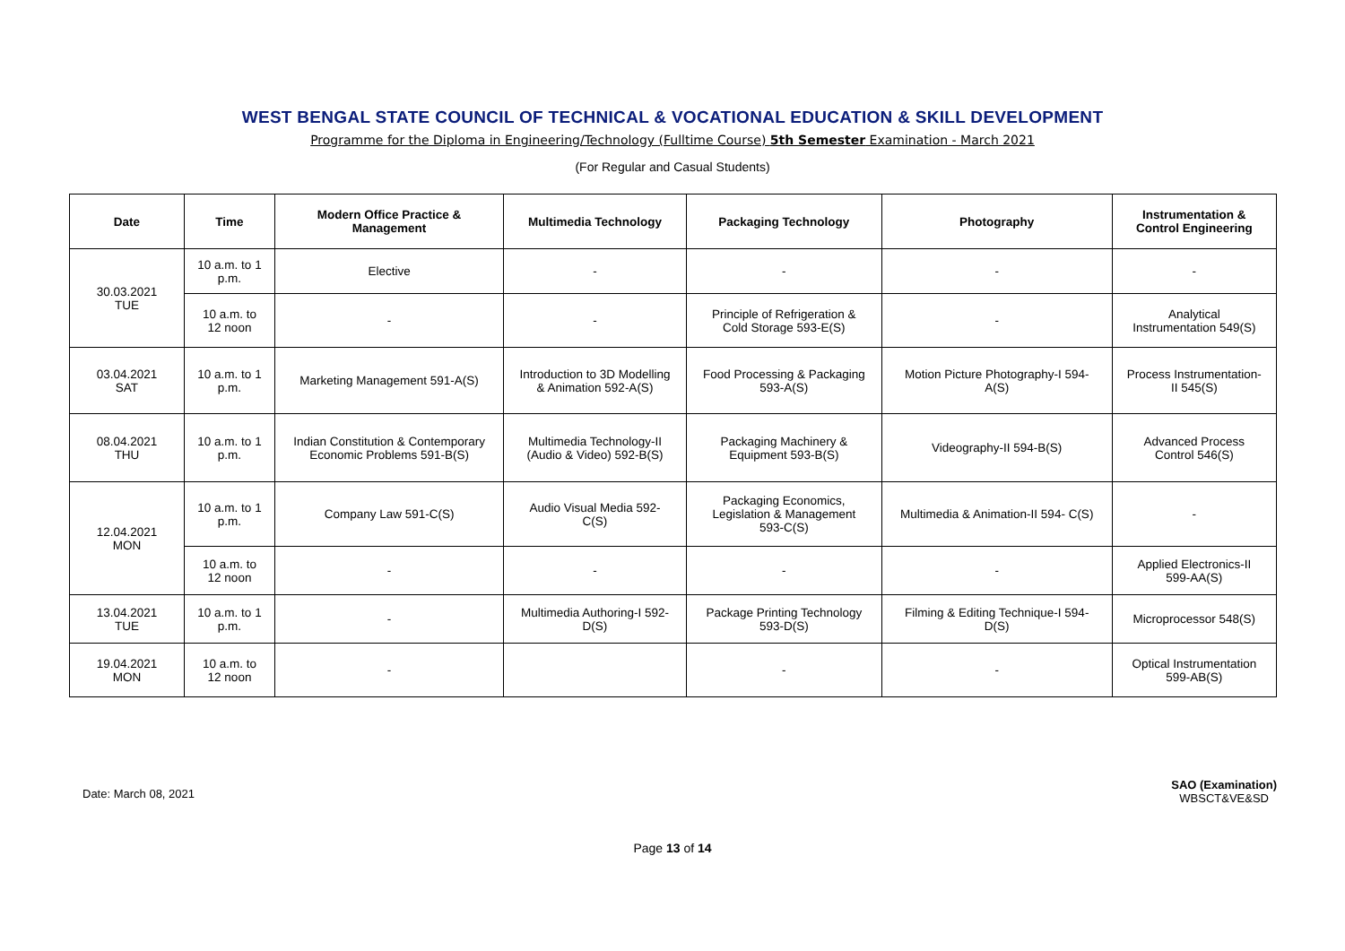WEST BENGAL STATE COUNCIL OF TECHNICAL & VOCATIONAL EDUCATION & SKILL DEVELOPMENT
Programme for the Diploma in Engineering/Technology (Fulltime Course) 5th Semester Examination - March 2021
(For Regular and Casual Students)
| Date | Time | Modern Office Practice & Management | Multimedia Technology | Packaging Technology | Photography | Instrumentation & Control Engineering |
| --- | --- | --- | --- | --- | --- | --- |
| 30.03.2021 TUE | 10 a.m. to 1 p.m. | Elective | - | - | - | - |
| | 10 a.m. to 12 noon | - | - | Principle of Refrigeration & Cold Storage 593-E(S) | - | Analytical Instrumentation 549(S) |
| 03.04.2021 SAT | 10 a.m. to 1 p.m. | Marketing Management 591-A(S) | Introduction to 3D Modelling & Animation 592-A(S) | Food Processing & Packaging 593-A(S) | Motion Picture Photography-I 594- A(S) | Process Instrumentation- II 545(S) |
| 08.04.2021 THU | 10 a.m. to 1 p.m. | Indian Constitution & Contemporary Economic Problems 591-B(S) | Multimedia Technology-II (Audio & Video) 592-B(S) | Packaging Machinery & Equipment 593-B(S) | Videography-II 594-B(S) | Advanced Process Control 546(S) |
| 12.04.2021 MON | 10 a.m. to 1 p.m. | Company Law 591-C(S) | Audio Visual Media 592- C(S) | Packaging Economics, Legislation & Management 593-C(S) | Multimedia & Animation-II 594- C(S) | - |
| | 10 a.m. to 12 noon | - | - | - | - | Applied Electronics-II 599-AA(S) |
| 13.04.2021 TUE | 10 a.m. to 1 p.m. | - | Multimedia Authoring-I 592- D(S) | Package Printing Technology 593-D(S) | Filming & Editing Technique-I 594- D(S) | Microprocessor 548(S) |
| 19.04.2021 MON | 10 a.m. to 12 noon | - | | - | - | Optical Instrumentation 599-AB(S) |
Date: March 08, 2021
SAO (Examination)
WBSCT&VE&SD
Page 13 of 14